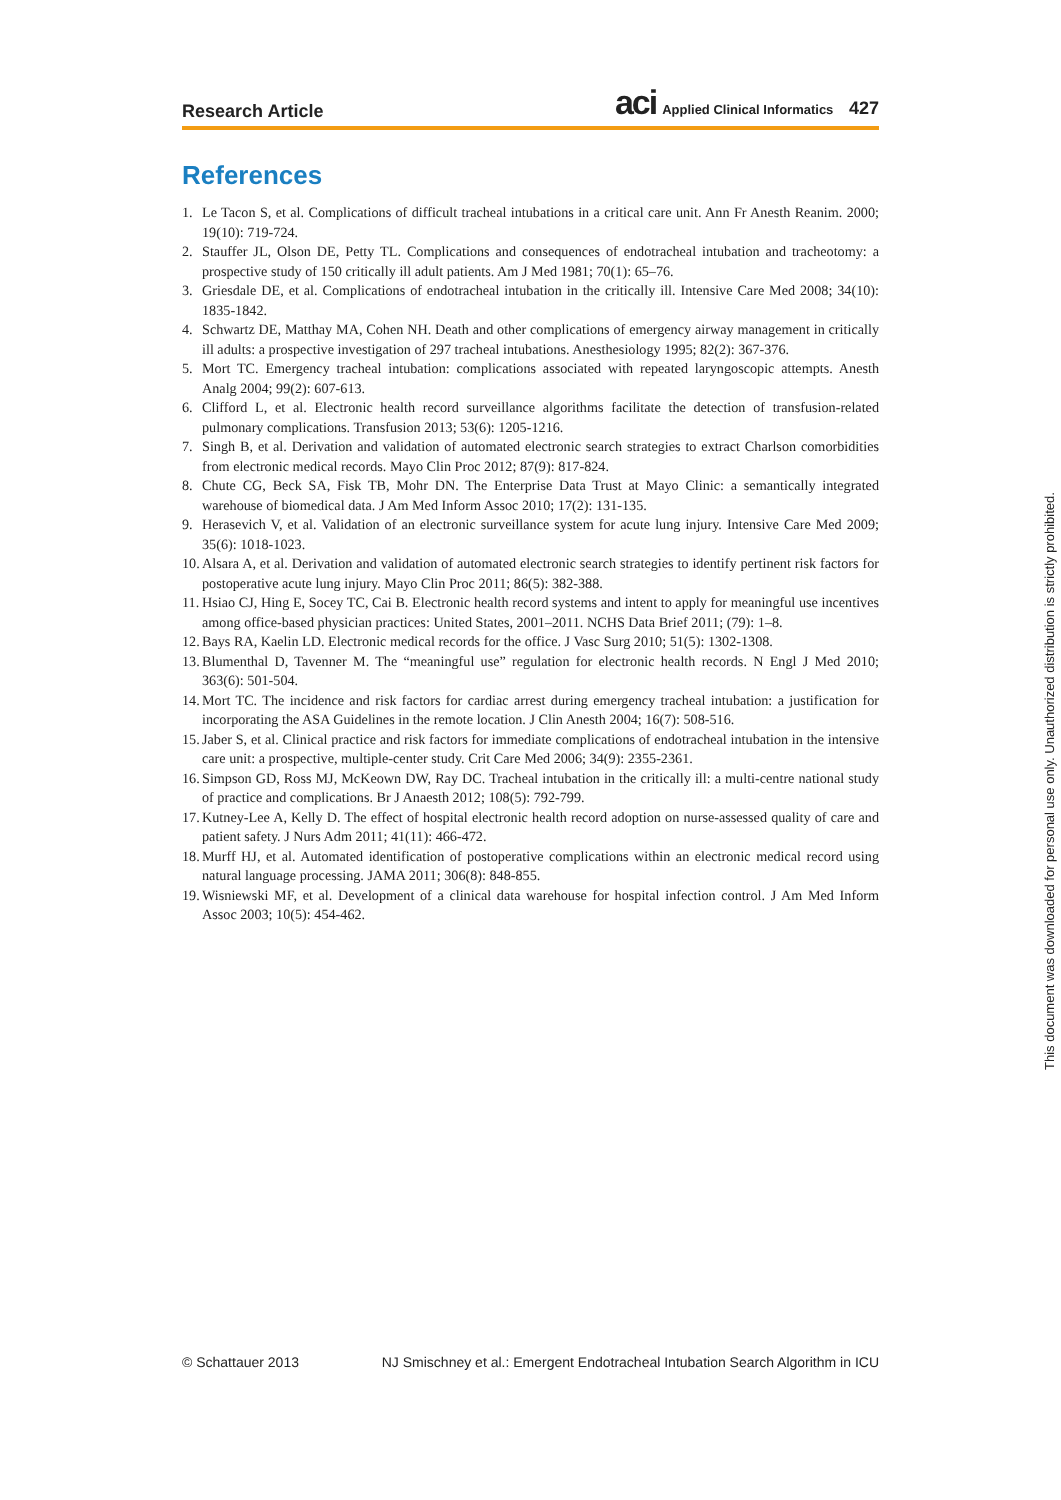Research Article aci Applied Clinical Informatics 427
References
1. Le Tacon S, et al. Complications of difficult tracheal intubations in a critical care unit. Ann Fr Anesth Reanim. 2000; 19(10): 719-724.
2. Stauffer JL, Olson DE, Petty TL. Complications and consequences of endotracheal intubation and tracheotomy: a prospective study of 150 critically ill adult patients. Am J Med 1981; 70(1): 65–76.
3. Griesdale DE, et al. Complications of endotracheal intubation in the critically ill. Intensive Care Med 2008; 34(10): 1835-1842.
4. Schwartz DE, Matthay MA, Cohen NH. Death and other complications of emergency airway management in critically ill adults: a prospective investigation of 297 tracheal intubations. Anesthesiology 1995; 82(2): 367-376.
5. Mort TC. Emergency tracheal intubation: complications associated with repeated laryngoscopic attempts. Anesth Analg 2004; 99(2): 607-613.
6. Clifford L, et al. Electronic health record surveillance algorithms facilitate the detection of transfusion-related pulmonary complications. Transfusion 2013; 53(6): 1205-1216.
7. Singh B, et al. Derivation and validation of automated electronic search strategies to extract Charlson comorbidities from electronic medical records. Mayo Clin Proc 2012; 87(9): 817-824.
8. Chute CG, Beck SA, Fisk TB, Mohr DN. The Enterprise Data Trust at Mayo Clinic: a semantically integrated warehouse of biomedical data. J Am Med Inform Assoc 2010; 17(2): 131-135.
9. Herasevich V, et al. Validation of an electronic surveillance system for acute lung injury. Intensive Care Med 2009; 35(6): 1018-1023.
10. Alsara A, et al. Derivation and validation of automated electronic search strategies to identify pertinent risk factors for postoperative acute lung injury. Mayo Clin Proc 2011; 86(5): 382-388.
11. Hsiao CJ, Hing E, Socey TC, Cai B. Electronic health record systems and intent to apply for meaningful use incentives among office-based physician practices: United States, 2001–2011. NCHS Data Brief 2011; (79): 1–8.
12. Bays RA, Kaelin LD. Electronic medical records for the office. J Vasc Surg 2010; 51(5): 1302-1308.
13. Blumenthal D, Tavenner M. The “meaningful use” regulation for electronic health records. N Engl J Med 2010; 363(6): 501-504.
14. Mort TC. The incidence and risk factors for cardiac arrest during emergency tracheal intubation: a justification for incorporating the ASA Guidelines in the remote location. J Clin Anesth 2004; 16(7): 508-516.
15. Jaber S, et al. Clinical practice and risk factors for immediate complications of endotracheal intubation in the intensive care unit: a prospective, multiple-center study. Crit Care Med 2006; 34(9): 2355-2361.
16. Simpson GD, Ross MJ, McKeown DW, Ray DC. Tracheal intubation in the critically ill: a multi-centre national study of practice and complications. Br J Anaesth 2012; 108(5): 792-799.
17. Kutney-Lee A, Kelly D. The effect of hospital electronic health record adoption on nurse-assessed quality of care and patient safety. J Nurs Adm 2011; 41(11): 466-472.
18. Murff HJ, et al. Automated identification of postoperative complications within an electronic medical record using natural language processing. JAMA 2011; 306(8): 848-855.
19. Wisniewski MF, et al. Development of a clinical data warehouse for hospital infection control. J Am Med Inform Assoc 2003; 10(5): 454-462.
© Schattauer 2013 NJ Smischney et al.: Emergent Endotracheal Intubation Search Algorithm in ICU
This document was downloaded for personal use only. Unauthorized distribution is strictly prohibited.